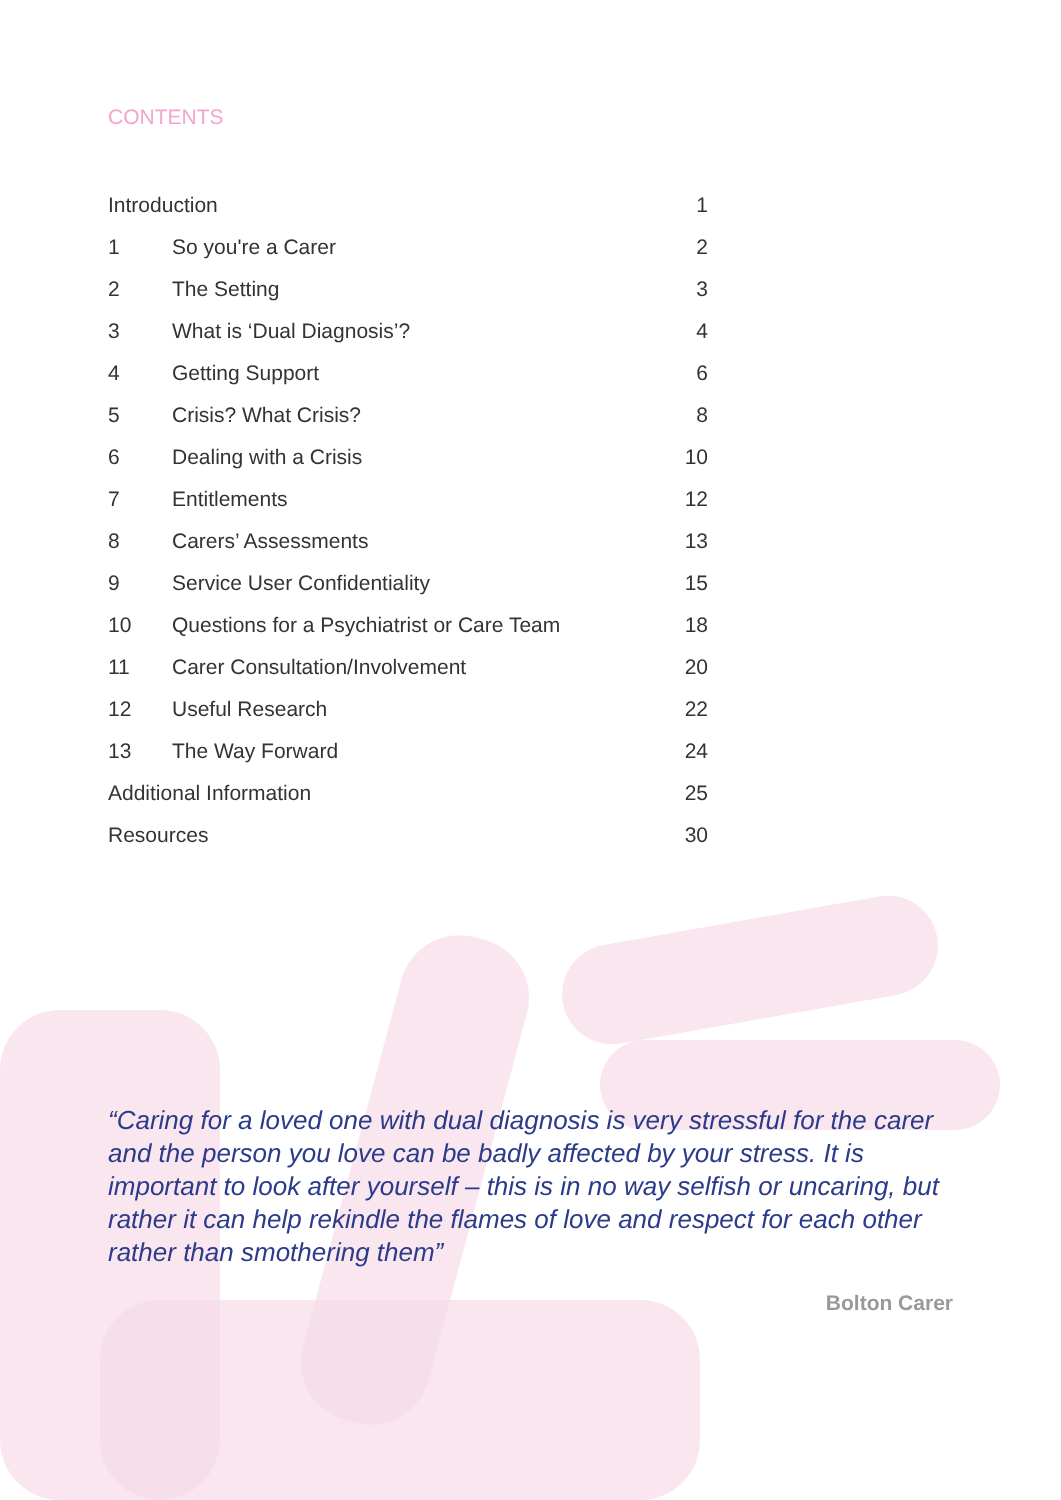CONTENTS
| Introduction | | 1 |
| 1 | So you're a Carer | 2 |
| 2 | The Setting | 3 |
| 3 | What is ‘Dual Diagnosis’? | 4 |
| 4 | Getting Support | 6 |
| 5 | Crisis? What Crisis? | 8 |
| 6 | Dealing with a Crisis | 10 |
| 7 | Entitlements | 12 |
| 8 | Carers’ Assessments | 13 |
| 9 | Service User Confidentiality | 15 |
| 10 | Questions for a Psychiatrist or Care Team | 18 |
| 11 | Carer Consultation/Involvement | 20 |
| 12 | Useful Research | 22 |
| 13 | The Way Forward | 24 |
| Additional Information | | 25 |
| Resources | | 30 |
“Caring for a loved one with dual diagnosis is very stressful for the carer and the person you love can be badly affected by your stress. It is important to look after yourself – this is in no way selfish or uncaring, but rather it can help rekindle the flames of love and respect for each other rather than smothering them”
Bolton Carer